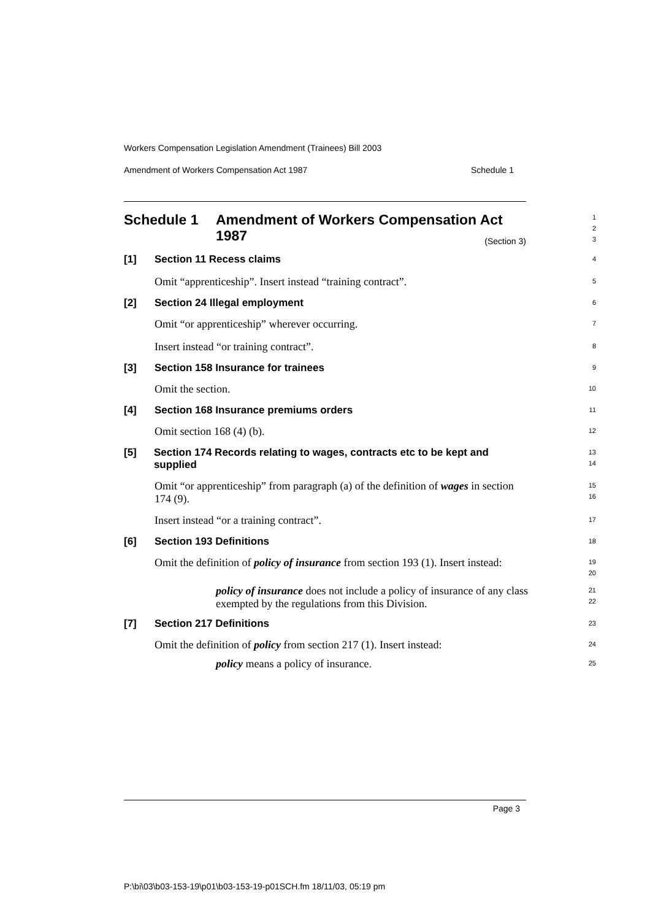Workers Compensation Legislation Amendment (Trainees) Bill 2003
Amendment of Workers Compensation Act 1987 Schedule 1
Schedule 1 Amendment of Workers Compensation Act 1987
1
2
3
(Section 3)
[1] Section 11 Recess claims
4
Omit “apprenticeship”. Insert instead “training contract”.
5
[2] Section 24 Illegal employment
6
Omit “or apprenticeship” wherever occurring.
7
Insert instead “or training contract”.
8
[3] Section 158 Insurance for trainees
9
Omit the section.
10
[4] Section 168 Insurance premiums orders
11
Omit section 168 (4) (b).
12
[5] Section 174 Records relating to wages, contracts etc to be kept and supplied
13
14
Omit “or apprenticeship” from paragraph (a) of the definition of wages in section 174 (9).
15
16
Insert instead “or a training contract”.
17
[6] Section 193 Definitions
18
Omit the definition of policy of insurance from section 193 (1). Insert instead:
19
20
policy of insurance does not include a policy of insurance of any class exempted by the regulations from this Division.
21
22
[7] Section 217 Definitions
23
Omit the definition of policy from section 217 (1). Insert instead:
24
policy means a policy of insurance.
25
Page 3
P:\bi\03\b03-153-19\p01\b03-153-19-p01SCH.fm 18/11/03, 05:19 pm